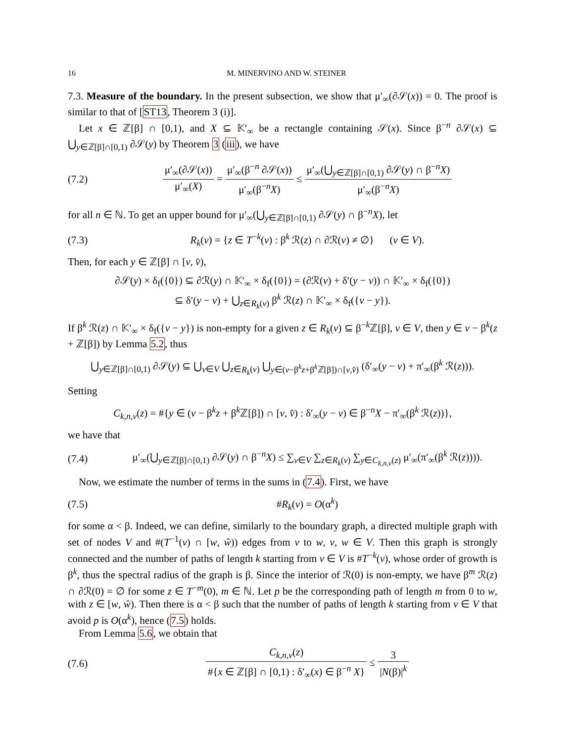16 M. MINERVINO AND W. STEINER
7.3. Measure of the boundary. In the present subsection, we show that μ′<sub>∞</sub>(∂𝒮(x)) = 0. The proof is similar to that of [ST13, Theorem 3 (i)].
Let x ∈ ℤ[β] ∩ [0,1), and X ⊆ 𝕂′<sub>∞</sub> be a rectangle containing 𝒮(x). Since β<sup>−n</sup> ∂𝒮(x) ⊆ ⋃<sub>y∈ℤ[β]∩[0,1)</sub> ∂𝒮(y) by Theorem 3 (iii), we have
(7.2) μ′<sub>∞</sub>(∂𝒮(x)) μ′<sub>∞</sub>(X) = μ′<sub>∞</sub>(β<sup>−n</sup> ∂𝒮(x)) μ′<sub>∞</sub>(β<sup>−n</sup>X) ≤ μ′<sub>∞</sub>(⋃<sub>y∈ℤ[β]∩[0,1)</sub> ∂𝒮(y) ∩ β<sup>−n</sup>X) μ′<sub>∞</sub>(β<sup>−n</sup>X)
for all n ∈ ℕ. To get an upper bound for μ′<sub>∞</sub>(⋃<sub>y∈ℤ[β]∩[0,1)</sub> ∂𝒮(y) ∩ β<sup>−n</sup>X), let
(7.3) R<sub>k</sub>(v) = {z ∈ T<sup>−k</sup>(v) : β<sup>k</sup> ℛ(z) ∩ ∂ℛ(v) ≠ ∅} (v ∈ V).
Then, for each y ∈ ℤ[β] ∩ [v, v̂),
∂𝒮(y) × δ<sub>f</sub>({0}) ⊆ ∂ℛ(y) ∩ 𝕂′<sub>∞</sub> × δ<sub>f</sub>({0}) = (∂ℛ(v) + δ′(y − v)) ∩ 𝕂′<sub>∞</sub> × δ<sub>f</sub>({0})
⊆ δ′(y − v) + ⋃<sub>z∈R<sub>k</sub>(v)</sub> β<sup>k</sup> ℛ(z) ∩ 𝕂′<sub>∞</sub> × δ<sub>f</sub>({v − y}).
If β<sup>k</sup> ℛ(z) ∩ 𝕂′<sub>∞</sub> × δ<sub>f</sub>({v − y}) is non-empty for a given z ∈ R<sub>k</sub>(v) ⊆ β<sup>−k</sup>ℤ[β], v ∈ V, then y ∈ v − β<sup>k</sup>(z + ℤ[β]) by Lemma 5.2, thus
⋃<sub>y∈ℤ[β]∩[0,1)</sub> ∂𝒮(y) ⊆ ⋃<sub>v∈V</sub> ⋃<sub>z∈R<sub>k</sub>(v)</sub> ⋃<sub>y∈(v−β<sup>k</sup>z+β<sup>k</sup>ℤ[β])∩[v,v̂)</sub> (δ′<sub>∞</sub>(y − v) + π′<sub>∞</sub>(β<sup>k</sup> ℛ(z))).
Setting
C<sub>k,n,v</sub>(z) = #{y ∈ (v − β<sup>k</sup>z + β<sup>k</sup>ℤ[β]) ∩ [v, v̂) : δ′<sub>∞</sub>(y − v) ∈ β<sup>−n</sup>X − π′<sub>∞</sub>(β<sup>k</sup> ℛ(z))},
we have that
(7.4) μ′<sub>∞</sub>(⋃<sub>y∈ℤ[β]∩[0,1)</sub> ∂𝒮(y) ∩ β<sup>−n</sup>X) ≤ ∑<sub>v∈V</sub> ∑<sub>z∈R<sub>k</sub>(v)</sub> ∑<sub>y∈C<sub>k,n,v</sub>(z)</sub> μ′<sub>∞</sub>(π′<sub>∞</sub>(β<sup>k</sup> ℛ(z)))).
Now, we estimate the number of terms in the sums in (7.4). First, we have
(7.5) #R<sub>k</sub>(v) = O(α<sup>k</sup>)
for some α < β. Indeed, we can define, similarly to the boundary graph, a directed multiple graph with set of nodes V and #(T<sup>−1</sup>(v) ∩ [w, ŵ)) edges from v to w, v, w ∈ V. Then this graph is strongly connected and the number of paths of length k starting from v ∈ V is #T<sup>−k</sup>(v), whose order of growth is β<sup>k</sup>, thus the spectral radius of the graph is β. Since the interior of ℛ(0) is non-empty, we have β<sup>m</sup> ℛ(z) ∩ ∂ℛ(0) = ∅ for some z ∈ T<sup>−m</sup>(0), m ∈ ℕ. Let p be the corresponding path of length m from 0 to w, with z ∈ [w, ŵ). Then there is α < β such that the number of paths of length k starting from v ∈ V that avoid p is O(α<sup>k</sup>), hence (7.5) holds.
From Lemma 5.6, we obtain that
(7.6) C<sub>k,n,v</sub>(z) #{x ∈ ℤ[β] ∩ [0,1) : δ′<sub>∞</sub>(x) ∈ β<sup>−n</sup> X} ≤ 3 |N(β)|<sup>k</sup>